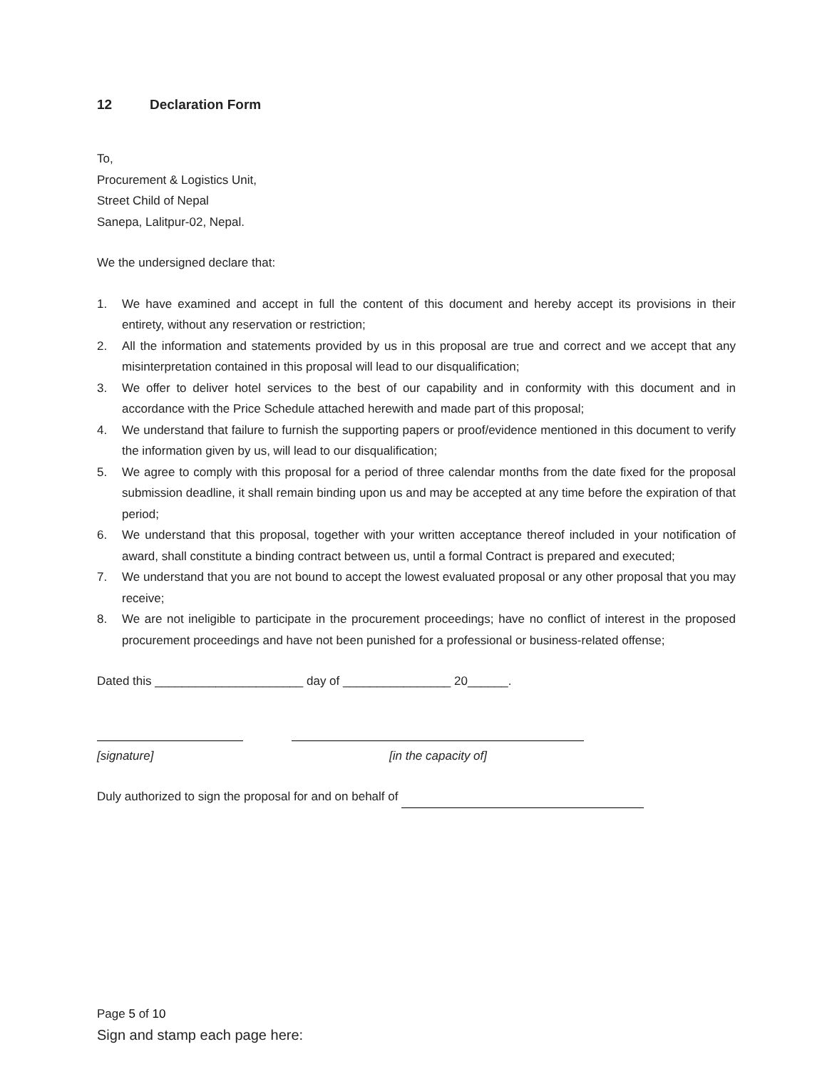12 Declaration Form
To,
Procurement & Logistics Unit,
Street Child of Nepal
Sanepa, Lalitpur-02, Nepal.
We the undersigned declare that:
1. We have examined and accept in full the content of this document and hereby accept its provisions in their entirety, without any reservation or restriction;
2. All the information and statements provided by us in this proposal are true and correct and we accept that any misinterpretation contained in this proposal will lead to our disqualification;
3. We offer to deliver hotel services to the best of our capability and in conformity with this document and in accordance with the Price Schedule attached herewith and made part of this proposal;
4. We understand that failure to furnish the supporting papers or proof/evidence mentioned in this document to verify the information given by us, will lead to our disqualification;
5. We agree to comply with this proposal for a period of three calendar months from the date fixed for the proposal submission deadline, it shall remain binding upon us and may be accepted at any time before the expiration of that period;
6. We understand that this proposal, together with your written acceptance thereof included in your notification of award, shall constitute a binding contract between us, until a formal Contract is prepared and executed;
7. We understand that you are not bound to accept the lowest evaluated proposal or any other proposal that you may receive;
8. We are not ineligible to participate in the procurement proceedings; have no conflict of interest in the proposed procurement proceedings and have not been punished for a professional or business-related offense;
Dated this ______________________ day of ________________ 20______.
[signature] [in the capacity of]
Duly authorized to sign the proposal for and on behalf of
Page 5 of 10
Sign and stamp each page here: